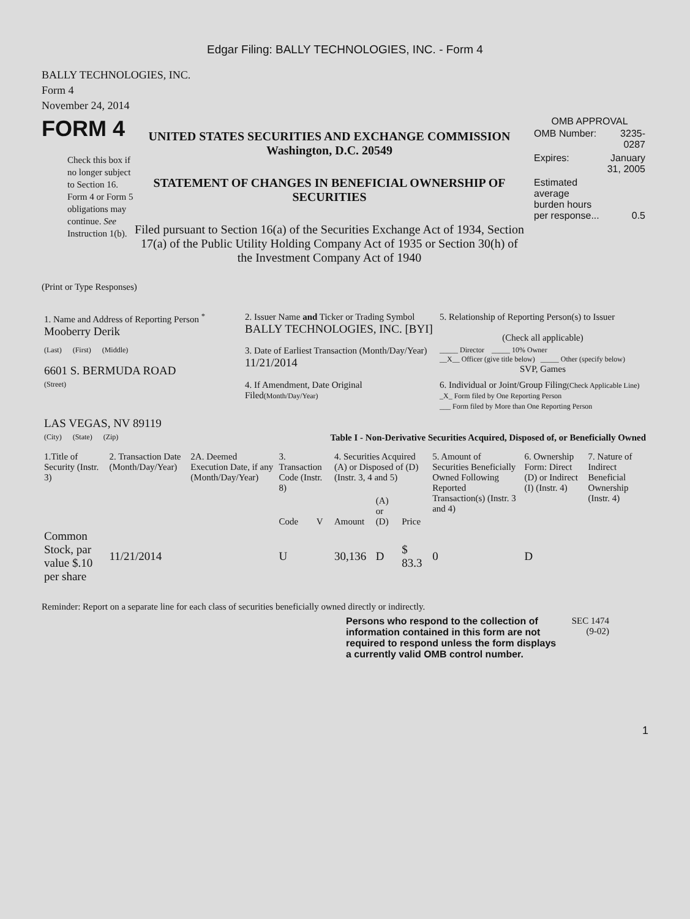Edgar Filing: BALLY TECHNOLOGIES, INC. - Form 4
BALLY TECHNOLOGIES, INC.
Form 4
November 24, 2014
FORM 4
Check this box if no longer subject to Section 16. Form 4 or Form 5 obligations may continue. See Instruction 1(b).
UNITED STATES SECURITIES AND EXCHANGE COMMISSION
Washington, D.C. 20549
STATEMENT OF CHANGES IN BENEFICIAL OWNERSHIP OF SECURITIES
Filed pursuant to Section 16(a) of the Securities Exchange Act of 1934, Section 17(a) of the Public Utility Holding Company Act of 1935 or Section 30(h) of the Investment Company Act of 1940
OMB APPROVAL
| OMB Number: | 3235-0287 |
| Expires: | January 31, 2005 |
| Estimated average burden hours per response... | 0.5 |
(Print or Type Responses)
| 1. Name and Address of Reporting Person <sup>*</sup> Mooberry Derik | 2. Issuer Name and Ticker or Trading Symbol BALLY TECHNOLOGIES, INC. [BYI] | 5. Relationship of Reporting Person(s) to Issuer (Check all applicable) |
| (Last) (First) (Middle) 6601 S. BERMUDA ROAD | 3. Date of Earliest Transaction (Month/Day/Year) 11/21/2014 | _____ Director _____ 10% Owner __X__ Officer (give title below) _____ Other (specify below) SVP, Games |
| (Street) LAS VEGAS, NV 89119 | 4. If Amendment, Date Original Filed (Month/Day/Year) | 6. Individual or Joint/Group Filing (Check Applicable Line) _X_ Form filed by One Reporting Person ___ Form filed by More than One Reporting Person |
| (City) (State) (Zip) | Table I - Non-Derivative Securities Acquired, Disposed of, or Beneficially Owned | |
| 1.Title of Security (Instr. 3) | 2. Transaction Date (Month/Day/Year) | 2A. Deemed Execution Date, if any (Month/Day/Year) | 3. Transaction Code (Instr. 8) | | 4. Securities Acquired (A) or Disposed of (D) (Instr. 3, 4 and 5) | | | 5. Amount of Securities Beneficially Owned Following Reported Transaction(s) (Instr. 3 and 4) | 6. Ownership Form: Direct (D) or Indirect (I) (Instr. 4) | 7. Nature of Indirect Beneficial Ownership (Instr. 4) |
| --- | --- | --- | --- | --- | --- | --- | --- | --- | --- | --- |
| | | | Code | V | Amount | (A) or (D) | Price | | | |
| Common Stock, par value $.10 per share | 11/21/2014 | | U | | 30,136 | D | $ 83.3 | 0 | D | |
Reminder: Report on a separate line for each class of securities beneficially owned directly or indirectly.
Persons who respond to the collection of information contained in this form are not required to respond unless the form displays a currently valid OMB control number.
SEC 1474 (9-02)
1